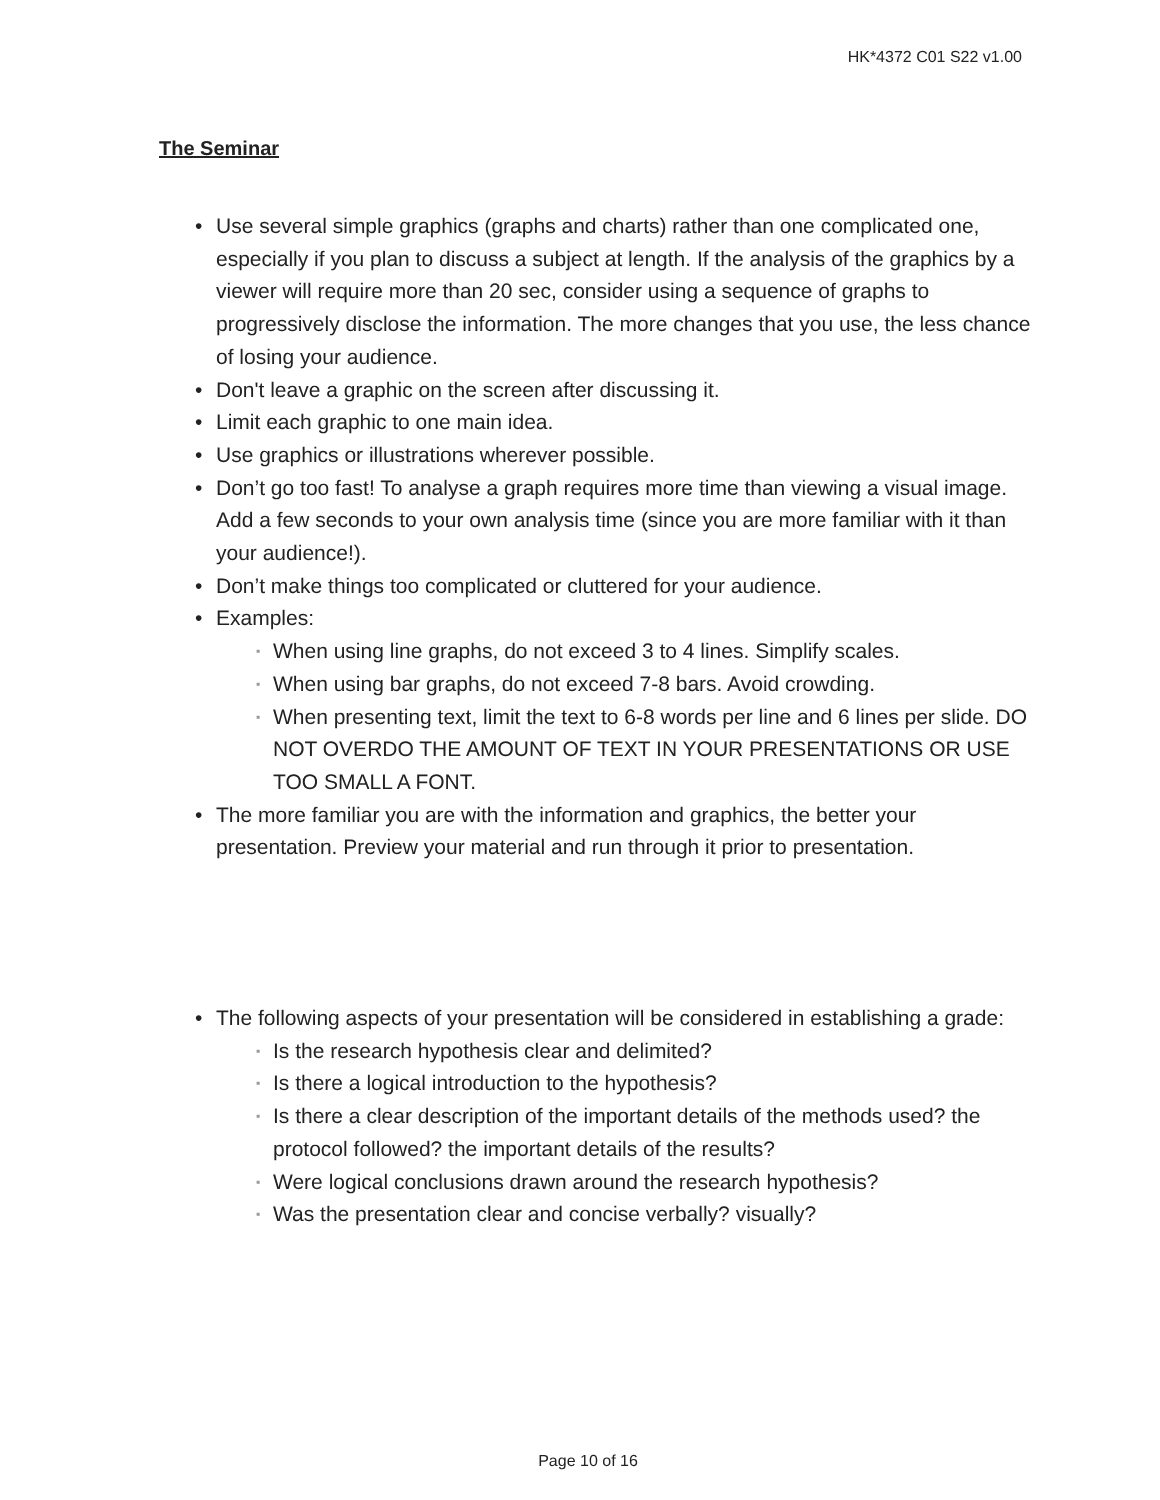HK*4372 C01 S22 v1.00
The Seminar
• Use several simple graphics (graphs and charts) rather than one complicated one, especially if you plan to discuss a subject at length. If the analysis of the graphics by a viewer will require more than 20 sec, consider using a sequence of graphs to progressively disclose the information. The more changes that you use, the less chance of losing your audience.
• Don't leave a graphic on the screen after discussing it.
• Limit each graphic to one main idea.
• Use graphics or illustrations wherever possible.
• Don’t go too fast! To analyse a graph requires more time than viewing a visual image. Add a few seconds to your own analysis time (since you are more familiar with it than your audience!).
• Don’t make things too complicated or cluttered for your audience.
• Examples:
▪ When using line graphs, do not exceed 3 to 4 lines. Simplify scales.
▪ When using bar graphs, do not exceed 7-8 bars. Avoid crowding.
▪ When presenting text, limit the text to 6-8 words per line and 6 lines per slide. DO NOT OVERDO THE AMOUNT OF TEXT IN YOUR PRESENTATIONS OR USE TOO SMALL A FONT.
• The more familiar you are with the information and graphics, the better your presentation. Preview your material and run through it prior to presentation.
• The following aspects of your presentation will be considered in establishing a grade:
▪ Is the research hypothesis clear and delimited?
▪ Is there a logical introduction to the hypothesis?
▪ Is there a clear description of the important details of the methods used? the protocol followed? the important details of the results?
▪ Were logical conclusions drawn around the research hypothesis?
▪ Was the presentation clear and concise verbally? visually?
Page 10 of 16